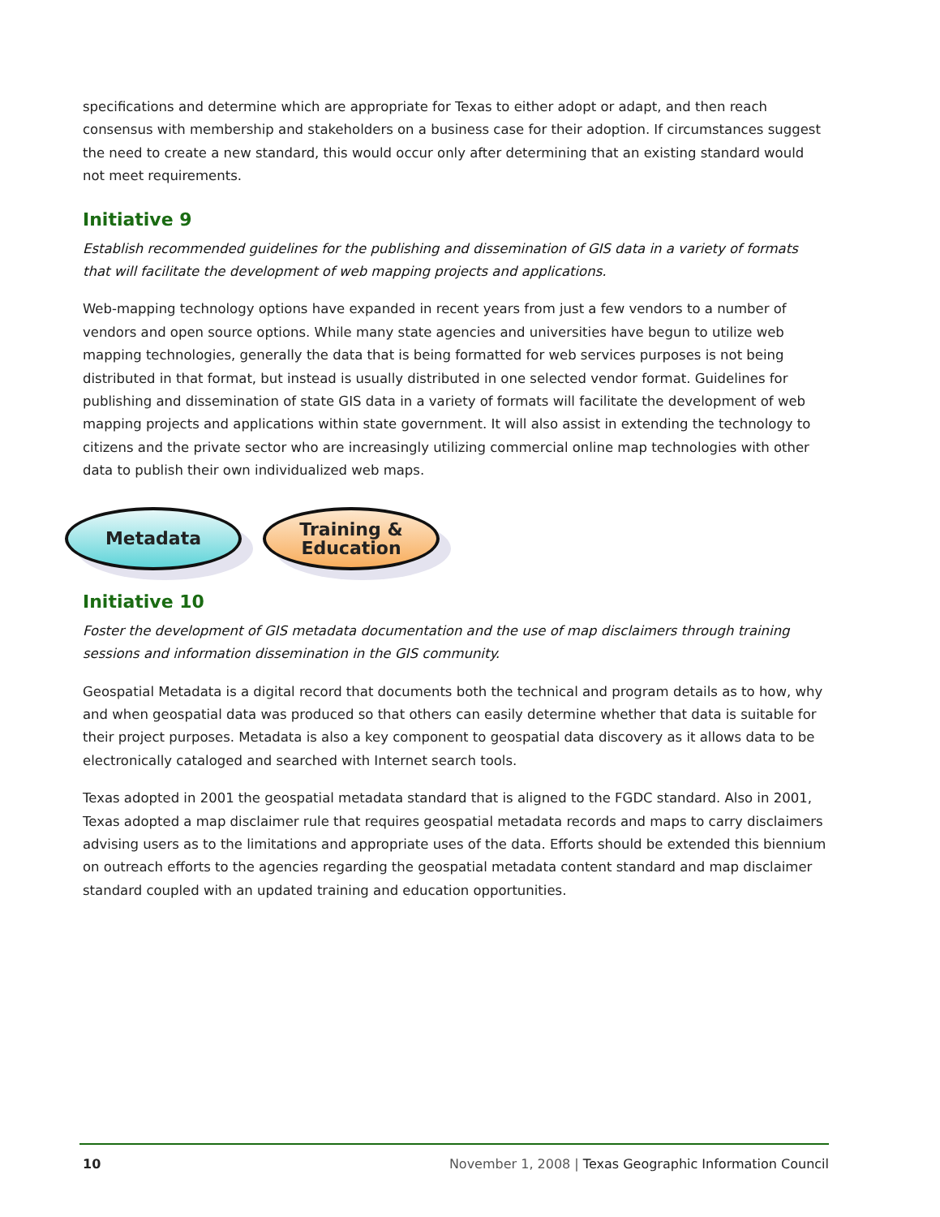specifications and determine which are appropriate for Texas to either adopt or adapt, and then reach consensus with membership and stakeholders on a business case for their adoption. If circumstances suggest the need to create a new standard, this would occur only after determining that an existing standard would not meet requirements.
Initiative 9
Establish recommended guidelines for the publishing and dissemination of GIS data in a variety of formats that will facilitate the development of web mapping projects and applications.
Web-mapping technology options have expanded in recent years from just a few vendors to a number of vendors and open source options. While many state agencies and universities have begun to utilize web mapping technologies, generally the data that is being formatted for web services purposes is not being distributed in that format, but instead is usually distributed in one selected vendor format. Guidelines for publishing and dissemination of state GIS data in a variety of formats will facilitate the development of web mapping projects and applications within state government. It will also assist in extending the technology to citizens and the private sector who are increasingly utilizing commercial online map technologies with other data to publish their own individualized web maps.
Metadata Training &
Education
Initiative 10
Foster the development of GIS metadata documentation and the use of map disclaimers through training sessions and information dissemination in the GIS community.
Geospatial Metadata is a digital record that documents both the technical and program details as to how, why and when geospatial data was produced so that others can easily determine whether that data is suitable for their project purposes. Metadata is also a key component to geospatial data discovery as it allows data to be electronically cataloged and searched with Internet search tools.
Texas adopted in 2001 the geospatial metadata standard that is aligned to the FGDC standard. Also in 2001, Texas adopted a map disclaimer rule that requires geospatial metadata records and maps to carry disclaimers advising users as to the limitations and appropriate uses of the data. Efforts should be extended this biennium on outreach efforts to the agencies regarding the geospatial metadata content standard and map disclaimer standard coupled with an updated training and education opportunities.
10 November 1, 2008 | Texas Geographic Information Council